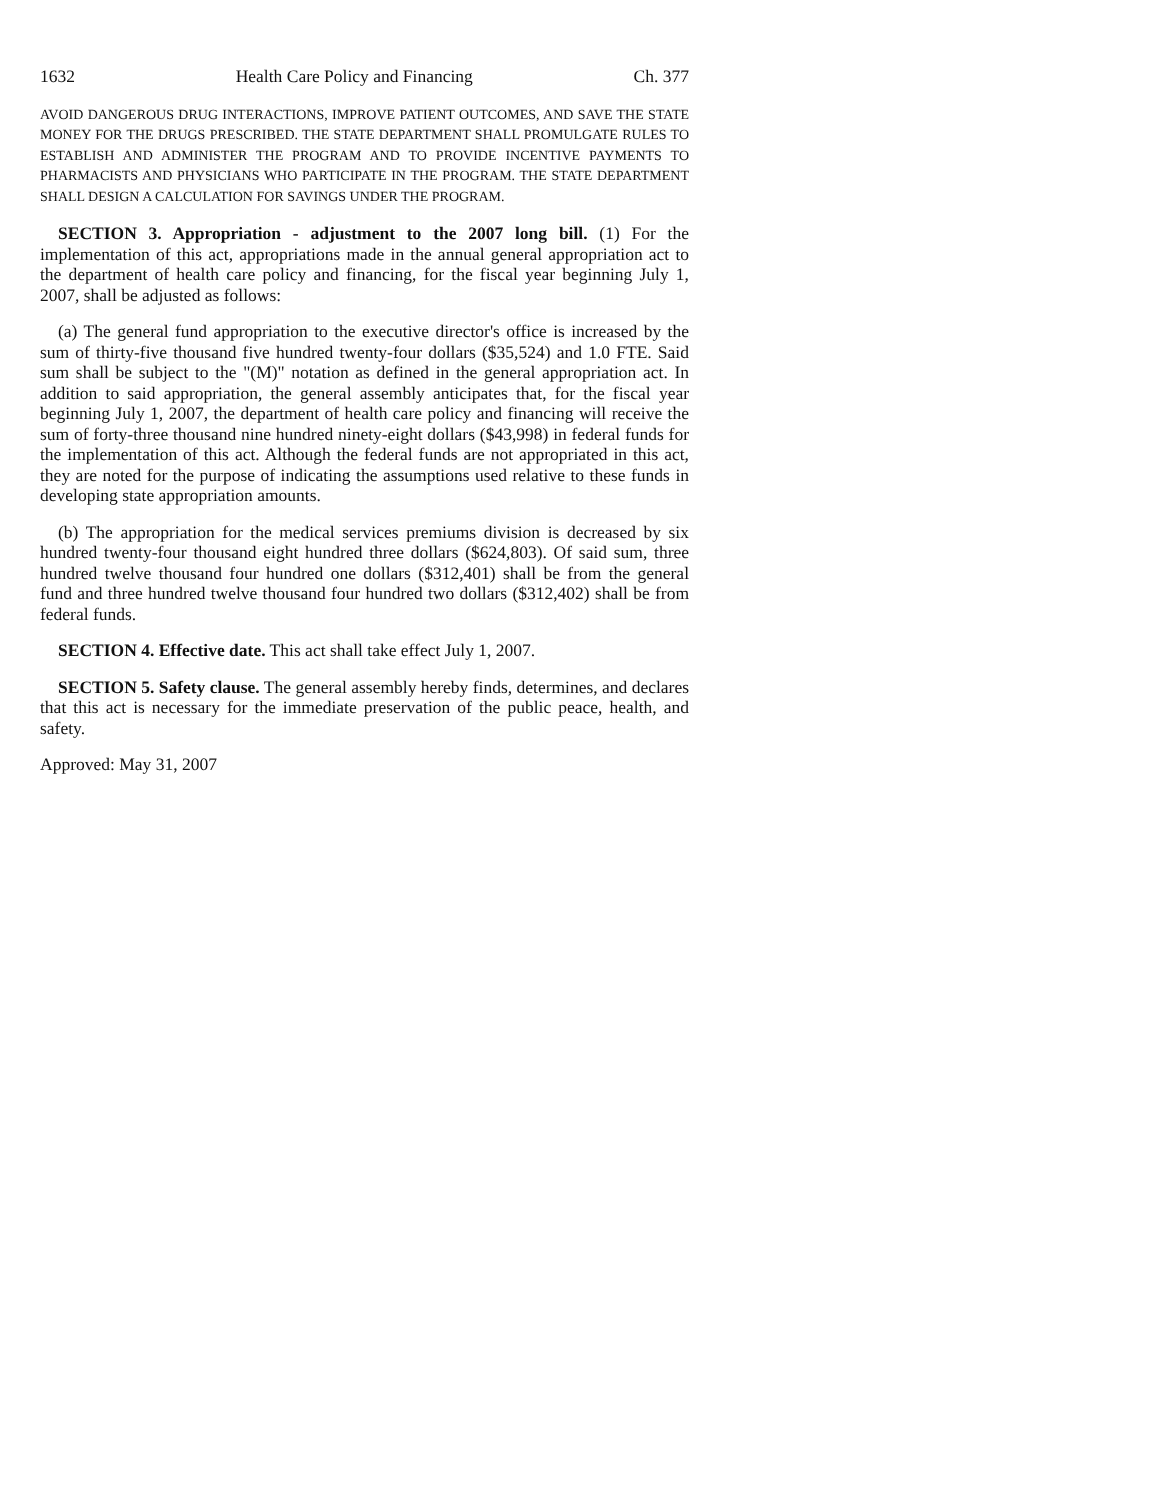1632 Health Care Policy and Financing Ch. 377
AVOID DANGEROUS DRUG INTERACTIONS, IMPROVE PATIENT OUTCOMES, AND SAVE THE STATE MONEY FOR THE DRUGS PRESCRIBED. THE STATE DEPARTMENT SHALL PROMULGATE RULES TO ESTABLISH AND ADMINISTER THE PROGRAM AND TO PROVIDE INCENTIVE PAYMENTS TO PHARMACISTS AND PHYSICIANS WHO PARTICIPATE IN THE PROGRAM. THE STATE DEPARTMENT SHALL DESIGN A CALCULATION FOR SAVINGS UNDER THE PROGRAM.
SECTION 3. Appropriation - adjustment to the 2007 long bill. (1) For the implementation of this act, appropriations made in the annual general appropriation act to the department of health care policy and financing, for the fiscal year beginning July 1, 2007, shall be adjusted as follows:
(a) The general fund appropriation to the executive director's office is increased by the sum of thirty-five thousand five hundred twenty-four dollars ($35,524) and 1.0 FTE. Said sum shall be subject to the "(M)" notation as defined in the general appropriation act. In addition to said appropriation, the general assembly anticipates that, for the fiscal year beginning July 1, 2007, the department of health care policy and financing will receive the sum of forty-three thousand nine hundred ninety-eight dollars ($43,998) in federal funds for the implementation of this act. Although the federal funds are not appropriated in this act, they are noted for the purpose of indicating the assumptions used relative to these funds in developing state appropriation amounts.
(b) The appropriation for the medical services premiums division is decreased by six hundred twenty-four thousand eight hundred three dollars ($624,803). Of said sum, three hundred twelve thousand four hundred one dollars ($312,401) shall be from the general fund and three hundred twelve thousand four hundred two dollars ($312,402) shall be from federal funds.
SECTION 4. Effective date. This act shall take effect July 1, 2007.
SECTION 5. Safety clause. The general assembly hereby finds, determines, and declares that this act is necessary for the immediate preservation of the public peace, health, and safety.
Approved: May 31, 2007